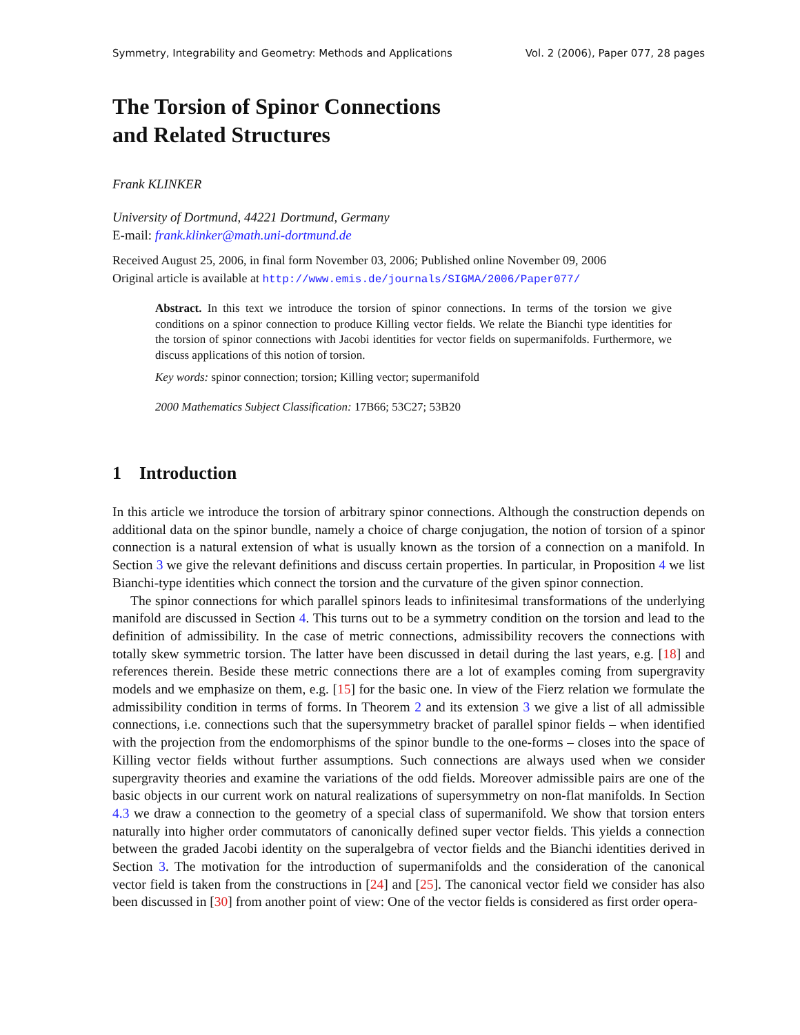Symmetry, Integrability and Geometry: Methods and Applications Vol. 2 (2006), Paper 077, 28 pages
The Torsion of Spinor Connections
and Related Structures
Frank KLINKER
University of Dortmund, 44221 Dortmund, Germany
E-mail: frank.klinker@math.uni-dortmund.de
Received August 25, 2006, in final form November 03, 2006; Published online November 09, 2006
Original article is available at http://www.emis.de/journals/SIGMA/2006/Paper077/
Abstract. In this text we introduce the torsion of spinor connections. In terms of the torsion we give conditions on a spinor connection to produce Killing vector fields. We relate the Bianchi type identities for the torsion of spinor connections with Jacobi identities for vector fields on supermanifolds. Furthermore, we discuss applications of this notion of torsion.
Key words: spinor connection; torsion; Killing vector; supermanifold
2000 Mathematics Subject Classification: 17B66; 53C27; 53B20
1 Introduction
In this article we introduce the torsion of arbitrary spinor connections. Although the construction depends on additional data on the spinor bundle, namely a choice of charge conjugation, the notion of torsion of a spinor connection is a natural extension of what is usually known as the torsion of a connection on a manifold. In Section 3 we give the relevant definitions and discuss certain properties. In particular, in Proposition 4 we list Bianchi-type identities which connect the torsion and the curvature of the given spinor connection.
The spinor connections for which parallel spinors leads to infinitesimal transformations of the underlying manifold are discussed in Section 4. This turns out to be a symmetry condition on the torsion and lead to the definition of admissibility. In the case of metric connections, admissibility recovers the connections with totally skew symmetric torsion. The latter have been discussed in detail during the last years, e.g. [18] and references therein. Beside these metric connections there are a lot of examples coming from supergravity models and we emphasize on them, e.g. [15] for the basic one. In view of the Fierz relation we formulate the admissibility condition in terms of forms. In Theorem 2 and its extension 3 we give a list of all admissible connections, i.e. connections such that the supersymmetry bracket of parallel spinor fields – when identified with the projection from the endomorphisms of the spinor bundle to the one-forms – closes into the space of Killing vector fields without further assumptions. Such connections are always used when we consider supergravity theories and examine the variations of the odd fields. Moreover admissible pairs are one of the basic objects in our current work on natural realizations of supersymmetry on non-flat manifolds. In Section 4.3 we draw a connection to the geometry of a special class of supermanifold. We show that torsion enters naturally into higher order commutators of canonically defined super vector fields. This yields a connection between the graded Jacobi identity on the superalgebra of vector fields and the Bianchi identities derived in Section 3. The motivation for the introduction of supermanifolds and the consideration of the canonical vector field is taken from the constructions in [24] and [25]. The canonical vector field we consider has also been discussed in [30] from another point of view: One of the vector fields is considered as first order opera-